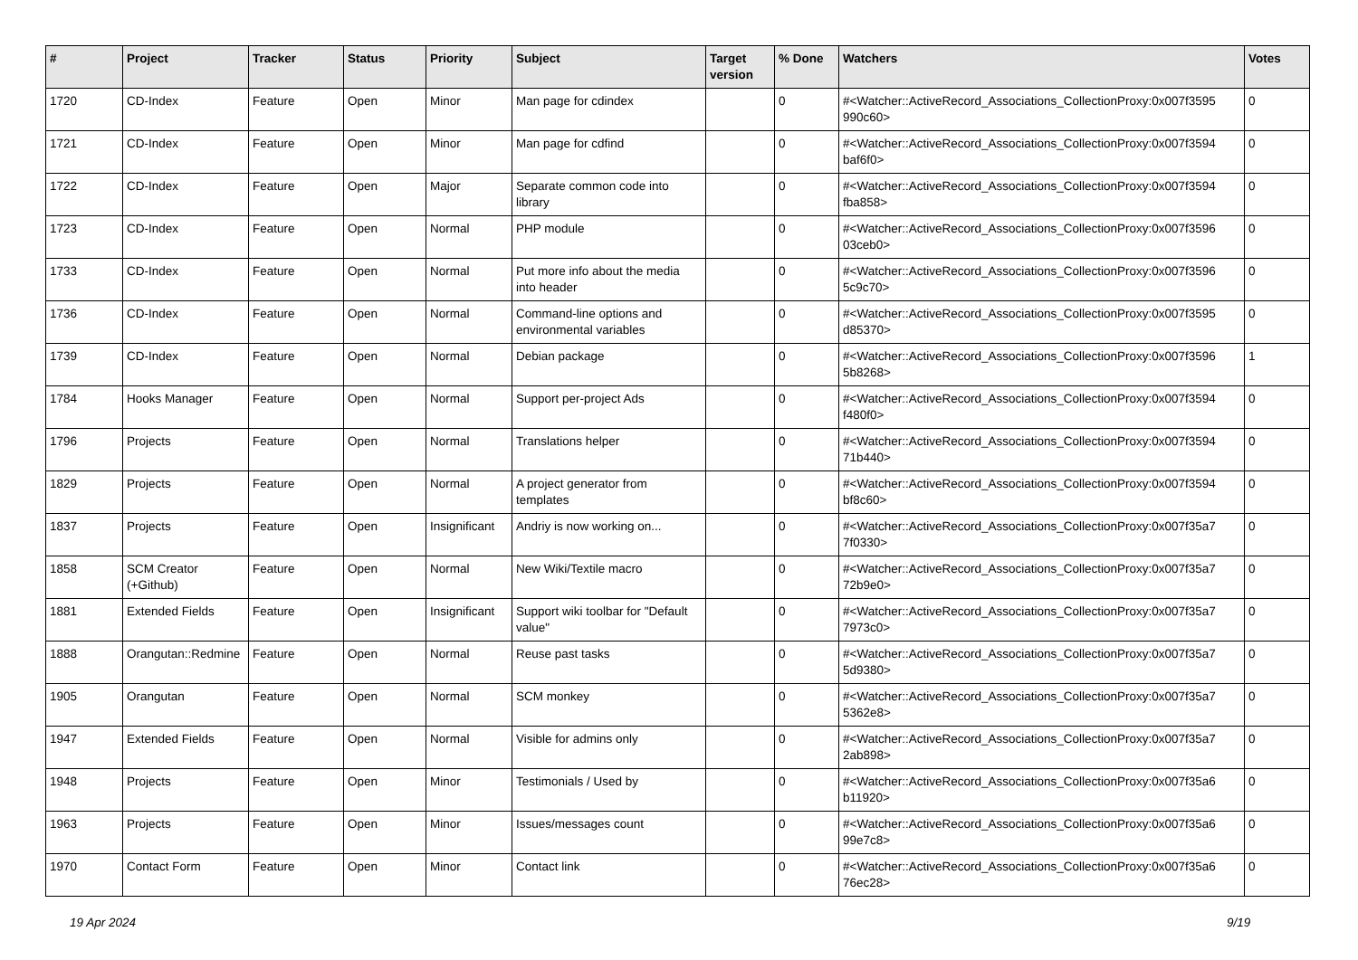| # | Project | Tracker | Status | Priority | Subject | Target version | % Done | Watchers | Votes |
| --- | --- | --- | --- | --- | --- | --- | --- | --- | --- |
| 1720 | CD-Index | Feature | Open | Minor | Man page for cdindex | | 0 | #<Watcher::ActiveRecord_Associations_CollectionProxy:0x007f3595 990c60> | 0 |
| 1721 | CD-Index | Feature | Open | Minor | Man page for cdfind | | 0 | #<Watcher::ActiveRecord_Associations_CollectionProxy:0x007f3594 baf6f0> | 0 |
| 1722 | CD-Index | Feature | Open | Major | Separate common code into library | | 0 | #<Watcher::ActiveRecord_Associations_CollectionProxy:0x007f3594 fba858> | 0 |
| 1723 | CD-Index | Feature | Open | Normal | PHP module | | 0 | #<Watcher::ActiveRecord_Associations_CollectionProxy:0x007f3596 03ceb0> | 0 |
| 1733 | CD-Index | Feature | Open | Normal | Put more info about the media into header | | 0 | #<Watcher::ActiveRecord_Associations_CollectionProxy:0x007f3596 5c9c70> | 0 |
| 1736 | CD-Index | Feature | Open | Normal | Command-line options and environmental variables | | 0 | #<Watcher::ActiveRecord_Associations_CollectionProxy:0x007f3595 d85370> | 0 |
| 1739 | CD-Index | Feature | Open | Normal | Debian package | | 0 | #<Watcher::ActiveRecord_Associations_CollectionProxy:0x007f3596 5b8268> | 1 |
| 1784 | Hooks Manager | Feature | Open | Normal | Support per-project Ads | | 0 | #<Watcher::ActiveRecord_Associations_CollectionProxy:0x007f3594 f480f0> | 0 |
| 1796 | Projects | Feature | Open | Normal | Translations helper | | 0 | #<Watcher::ActiveRecord_Associations_CollectionProxy:0x007f3594 71b440> | 0 |
| 1829 | Projects | Feature | Open | Normal | A project generator from templates | | 0 | #<Watcher::ActiveRecord_Associations_CollectionProxy:0x007f3594 bf8c60> | 0 |
| 1837 | Projects | Feature | Open | Insignificant | Andriy is now working on... | | 0 | #<Watcher::ActiveRecord_Associations_CollectionProxy:0x007f35a7 7f0330> | 0 |
| 1858 | SCM Creator (+Github) | Feature | Open | Normal | New Wiki/Textile macro | | 0 | #<Watcher::ActiveRecord_Associations_CollectionProxy:0x007f35a7 72b9e0> | 0 |
| 1881 | Extended Fields | Feature | Open | Insignificant | Support wiki toolbar for "Default value" | | 0 | #<Watcher::ActiveRecord_Associations_CollectionProxy:0x007f35a7 7973c0> | 0 |
| 1888 | Orangutan::Redmine | Feature | Open | Normal | Reuse past tasks | | 0 | #<Watcher::ActiveRecord_Associations_CollectionProxy:0x007f35a7 5d9380> | 0 |
| 1905 | Orangutan | Feature | Open | Normal | SCM monkey | | 0 | #<Watcher::ActiveRecord_Associations_CollectionProxy:0x007f35a7 5362e8> | 0 |
| 1947 | Extended Fields | Feature | Open | Normal | Visible for admins only | | 0 | #<Watcher::ActiveRecord_Associations_CollectionProxy:0x007f35a7 2ab898> | 0 |
| 1948 | Projects | Feature | Open | Minor | Testimonials / Used by | | 0 | #<Watcher::ActiveRecord_Associations_CollectionProxy:0x007f35a6 b11920> | 0 |
| 1963 | Projects | Feature | Open | Minor | Issues/messages count | | 0 | #<Watcher::ActiveRecord_Associations_CollectionProxy:0x007f35a6 99e7c8> | 0 |
| 1970 | Contact Form | Feature | Open | Minor | Contact link | | 0 | #<Watcher::ActiveRecord_Associations_CollectionProxy:0x007f35a6 76ec28> | 0 |
19 Apr 2024 9/19